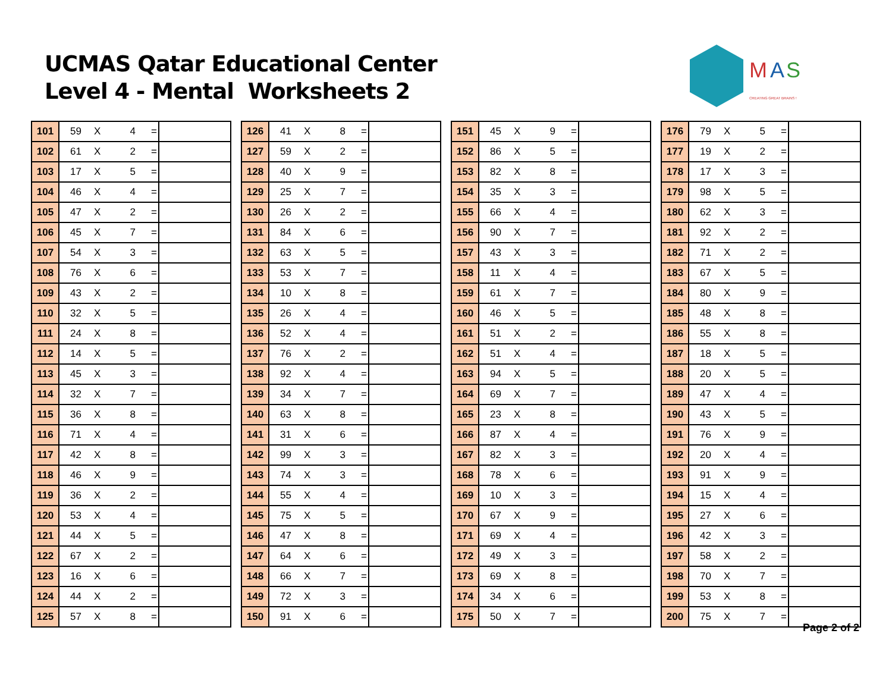UCMAS Qatar Educational Center
Level 4 - Mental Worksheets 2
M
A
S
CREATING GREAT BRAINS !
| 101 | 59 | X | 4 | = | |
| 102 | 61 | X | 2 | = | |
| 103 | 17 | X | 5 | = | |
| 104 | 46 | X | 4 | = | |
| 105 | 47 | X | 2 | = | |
| 106 | 45 | X | 7 | = | |
| 107 | 54 | X | 3 | = | |
| 108 | 76 | X | 6 | = | |
| 109 | 43 | X | 2 | = | |
| 110 | 32 | X | 5 | = | |
| 111 | 24 | X | 8 | = | |
| 112 | 14 | X | 5 | = | |
| 113 | 45 | X | 3 | = | |
| 114 | 32 | X | 7 | = | |
| 115 | 36 | X | 8 | = | |
| 116 | 71 | X | 4 | = | |
| 117 | 42 | X | 8 | = | |
| 118 | 46 | X | 9 | = | |
| 119 | 36 | X | 2 | = | |
| 120 | 53 | X | 4 | = | |
| 121 | 44 | X | 5 | = | |
| 122 | 67 | X | 2 | = | |
| 123 | 16 | X | 6 | = | |
| 124 | 44 | X | 2 | = | |
| 125 | 57 | X | 8 | = | |
| 126 | 41 | X | 8 | = | |
| 127 | 59 | X | 2 | = | |
| 128 | 40 | X | 9 | = | |
| 129 | 25 | X | 7 | = | |
| 130 | 26 | X | 2 | = | |
| 131 | 84 | X | 6 | = | |
| 132 | 63 | X | 5 | = | |
| 133 | 53 | X | 7 | = | |
| 134 | 10 | X | 8 | = | |
| 135 | 26 | X | 4 | = | |
| 136 | 52 | X | 4 | = | |
| 137 | 76 | X | 2 | = | |
| 138 | 92 | X | 4 | = | |
| 139 | 34 | X | 7 | = | |
| 140 | 63 | X | 8 | = | |
| 141 | 31 | X | 6 | = | |
| 142 | 99 | X | 3 | = | |
| 143 | 74 | X | 3 | = | |
| 144 | 55 | X | 4 | = | |
| 145 | 75 | X | 5 | = | |
| 146 | 47 | X | 8 | = | |
| 147 | 64 | X | 6 | = | |
| 148 | 66 | X | 7 | = | |
| 149 | 72 | X | 3 | = | |
| 150 | 91 | X | 6 | = | |
| 151 | 45 | X | 9 | = | |
| 152 | 86 | X | 5 | = | |
| 153 | 82 | X | 8 | = | |
| 154 | 35 | X | 3 | = | |
| 155 | 66 | X | 4 | = | |
| 156 | 90 | X | 7 | = | |
| 157 | 43 | X | 3 | = | |
| 158 | 11 | X | 4 | = | |
| 159 | 61 | X | 7 | = | |
| 160 | 46 | X | 5 | = | |
| 161 | 51 | X | 2 | = | |
| 162 | 51 | X | 4 | = | |
| 163 | 94 | X | 5 | = | |
| 164 | 69 | X | 7 | = | |
| 165 | 23 | X | 8 | = | |
| 166 | 87 | X | 4 | = | |
| 167 | 82 | X | 3 | = | |
| 168 | 78 | X | 6 | = | |
| 169 | 10 | X | 3 | = | |
| 170 | 67 | X | 9 | = | |
| 171 | 69 | X | 4 | = | |
| 172 | 49 | X | 3 | = | |
| 173 | 69 | X | 8 | = | |
| 174 | 34 | X | 6 | = | |
| 175 | 50 | X | 7 | = | |
| 176 | 79 | X | 5 | = | |
| 177 | 19 | X | 2 | = | |
| 178 | 17 | X | 3 | = | |
| 179 | 98 | X | 5 | = | |
| 180 | 62 | X | 3 | = | |
| 181 | 92 | X | 2 | = | |
| 182 | 71 | X | 2 | = | |
| 183 | 67 | X | 5 | = | |
| 184 | 80 | X | 9 | = | |
| 185 | 48 | X | 8 | = | |
| 186 | 55 | X | 8 | = | |
| 187 | 18 | X | 5 | = | |
| 188 | 20 | X | 5 | = | |
| 189 | 47 | X | 4 | = | |
| 190 | 43 | X | 5 | = | |
| 191 | 76 | X | 9 | = | |
| 192 | 20 | X | 4 | = | |
| 193 | 91 | X | 9 | = | |
| 194 | 15 | X | 4 | = | |
| 195 | 27 | X | 6 | = | |
| 196 | 42 | X | 3 | = | |
| 197 | 58 | X | 2 | = | |
| 198 | 70 | X | 7 | = | |
| 199 | 53 | X | 8 | = | |
| 200 | 75 | X | 7 | = | |
Page 2 of 2